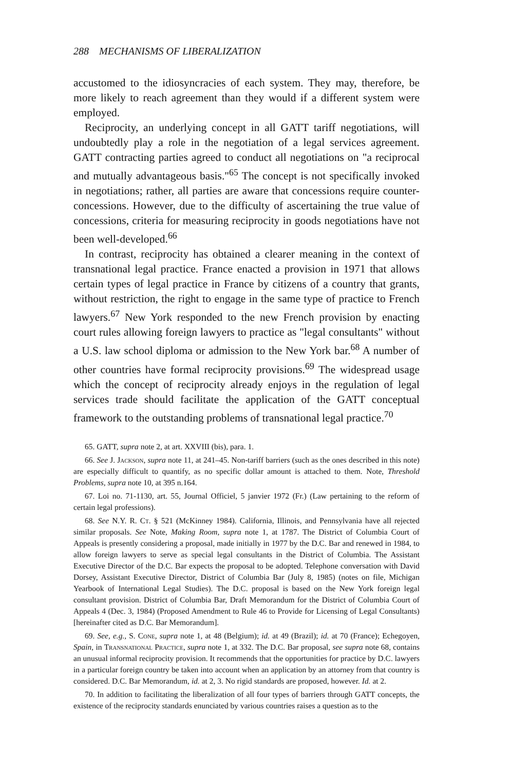288 MECHANISMS OF LIBERALIZATION
accustomed to the idiosyncracies of each system. They may, therefore, be more likely to reach agreement than they would if a different system were employed.
Reciprocity, an underlying concept in all GATT tariff negotiations, will undoubtedly play a role in the negotiation of a legal services agreement. GATT contracting parties agreed to conduct all negotiations on "a reciprocal and mutually advantageous basis."<sup>65</sup> The concept is not specifically invoked in negotiations; rather, all parties are aware that concessions require counter-concessions. However, due to the difficulty of ascertaining the true value of concessions, criteria for measuring reciprocity in goods negotiations have not been well-developed.<sup>66</sup>
In contrast, reciprocity has obtained a clearer meaning in the context of transnational legal practice. France enacted a provision in 1971 that allows certain types of legal practice in France by citizens of a country that grants, without restriction, the right to engage in the same type of practice to French lawyers.<sup>67</sup> New York responded to the new French provision by enacting court rules allowing foreign lawyers to practice as "legal consultants" without a U.S. law school diploma or admission to the New York bar.<sup>68</sup> A number of other countries have formal reciprocity provisions.<sup>69</sup> The widespread usage which the concept of reciprocity already enjoys in the regulation of legal services trade should facilitate the application of the GATT conceptual framework to the outstanding problems of transnational legal practice.<sup>70</sup>
65. GATT, supra note 2, at art. XXVIII (bis), para. 1.
66. See J. Jackson, supra note 11, at 241–45. Non-tariff barriers (such as the ones described in this note) are especially difficult to quantify, as no specific dollar amount is attached to them. Note, Threshold Problems, supra note 10, at 395 n.164.
67. Loi no. 71-1130, art. 55, Journal Officiel, 5 janvier 1972 (Fr.) (Law pertaining to the reform of certain legal professions).
68. See N.Y. R. Ct. § 521 (McKinney 1984). California, Illinois, and Pennsylvania have all rejected similar proposals. See Note, Making Room, supra note 1, at 1787. The District of Columbia Court of Appeals is presently considering a proposal, made initially in 1977 by the D.C. Bar and renewed in 1984, to allow foreign lawyers to serve as special legal consultants in the District of Columbia. The Assistant Executive Director of the D.C. Bar expects the proposal to be adopted. Telephone conversation with David Dorsey, Assistant Executive Director, District of Columbia Bar (July 8, 1985) (notes on file, Michigan Yearbook of International Legal Studies). The D.C. proposal is based on the New York foreign legal consultant provision. District of Columbia Bar, Draft Memorandum for the District of Columbia Court of Appeals 4 (Dec. 3, 1984) (Proposed Amendment to Rule 46 to Provide for Licensing of Legal Consultants) [hereinafter cited as D.C. Bar Memorandum].
69. See, e.g., S. Cone, supra note 1, at 48 (Belgium); id. at 49 (Brazil); id. at 70 (France); Echegoyen, Spain, in Transnational Practice, supra note 1, at 332. The D.C. Bar proposal, see supra note 68, contains an unusual informal reciprocity provision. It recommends that the opportunities for practice by D.C. lawyers in a particular foreign country be taken into account when an application by an attorney from that country is considered. D.C. Bar Memorandum, id. at 2, 3. No rigid standards are proposed, however. Id. at 2.
70. In addition to facilitating the liberalization of all four types of barriers through GATT concepts, the existence of the reciprocity standards enunciated by various countries raises a question as to the